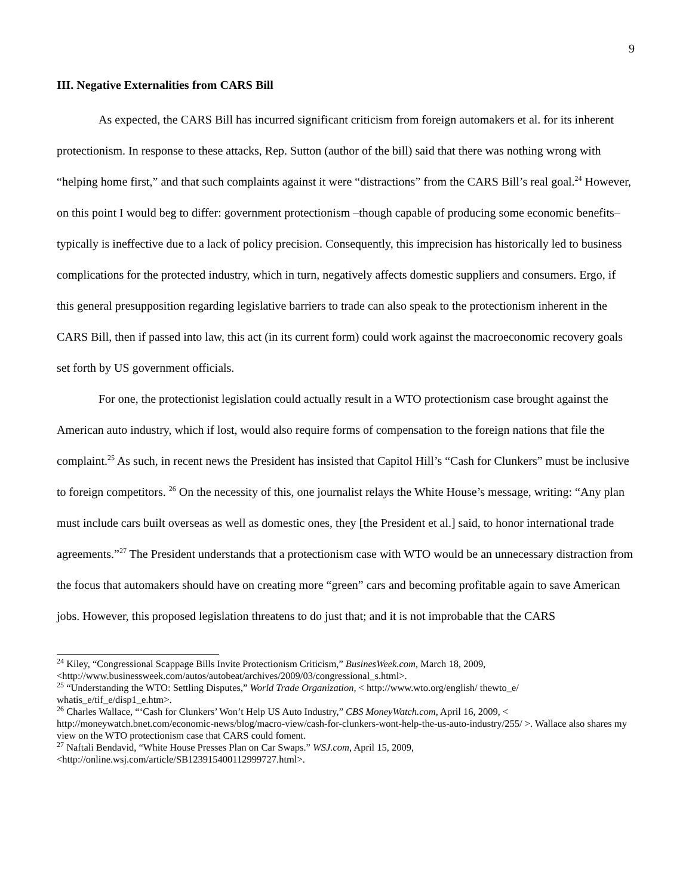9
III. Negative Externalities from CARS Bill
As expected, the CARS Bill has incurred significant criticism from foreign automakers et al. for its inherent protectionism. In response to these attacks, Rep. Sutton (author of the bill) said that there was nothing wrong with “helping home first,” and that such complaints against it were “distractions” from the CARS Bill’s real goal.<sup>24</sup> However, on this point I would beg to differ: government protectionism –though capable of producing some economic benefits– typically is ineffective due to a lack of policy precision. Consequently, this imprecision has historically led to business complications for the protected industry, which in turn, negatively affects domestic suppliers and consumers. Ergo, if this general presupposition regarding legislative barriers to trade can also speak to the protectionism inherent in the CARS Bill, then if passed into law, this act (in its current form) could work against the macroeconomic recovery goals set forth by US government officials.
For one, the protectionist legislation could actually result in a WTO protectionism case brought against the American auto industry, which if lost, would also require forms of compensation to the foreign nations that file the complaint.<sup>25</sup> As such, in recent news the President has insisted that Capitol Hill’s “Cash for Clunkers” must be inclusive to foreign competitors. <sup>26</sup> On the necessity of this, one journalist relays the White House’s message, writing: “Any plan must include cars built overseas as well as domestic ones, they [the President et al.] said, to honor international trade agreements.”<sup>27</sup> The President understands that a protectionism case with WTO would be an unnecessary distraction from the focus that automakers should have on creating more “green” cars and becoming profitable again to save American jobs. However, this proposed legislation threatens to do just that; and it is not improbable that the CARS
<sup>24</sup> Kiley, “Congressional Scappage Bills Invite Protectionism Criticism,” BusinesWeek.com, March 18, 2009, <http://www.businessweek.com/autos/autobeat/archives/2009/03/congressional_s.html>.
<sup>25</sup> “Understanding the WTO: Settling Disputes,” World Trade Organization, < http://www.wto.org/english/ thewto_e/ whatis_e/tif_e/disp1_e.htm>.
<sup>26</sup> Charles Wallace, “‘Cash for Clunkers’ Won’t Help US Auto Industry,” CBS MoneyWatch.com, April 16, 2009, < http://moneywatch.bnet.com/economic-news/blog/macro-view/cash-for-clunkers-wont-help-the-us-auto-industry/255/ >. Wallace also shares my view on the WTO protectionism case that CARS could foment.
<sup>27</sup> Naftali Bendavid, “White House Presses Plan on Car Swaps.” WSJ.com, April 15, 2009, <http://online.wsj.com/article/SB123915400112999727.html>.